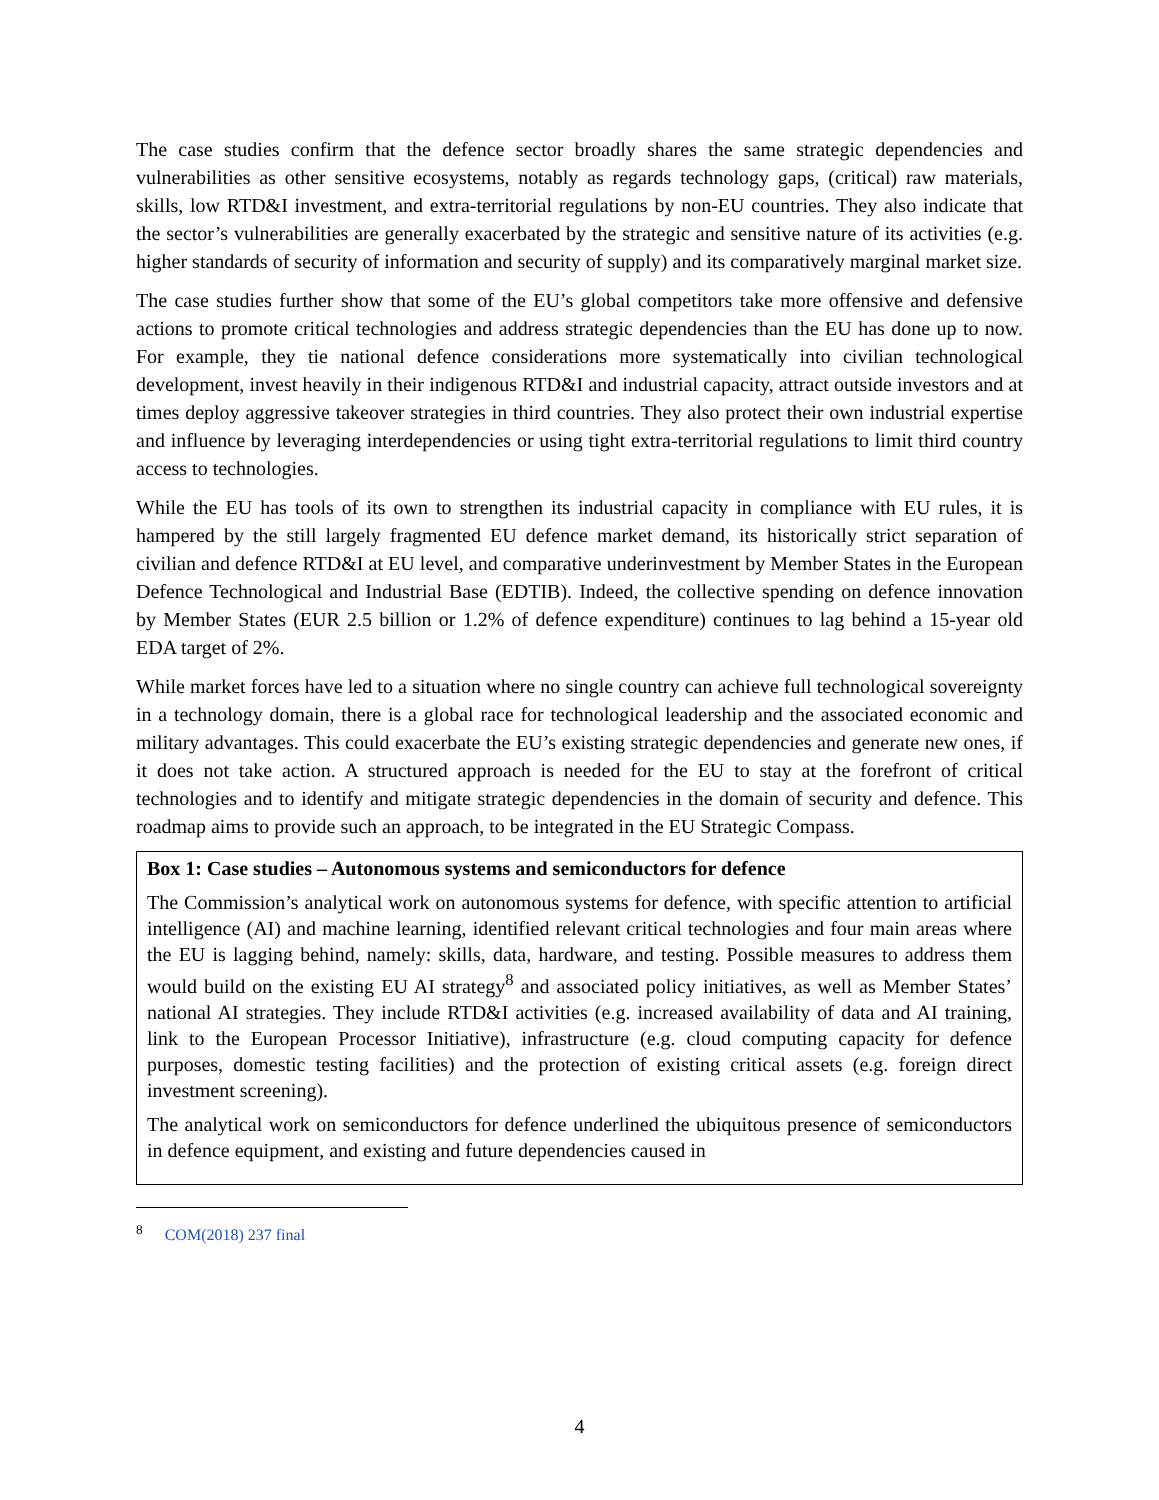The case studies confirm that the defence sector broadly shares the same strategic dependencies and vulnerabilities as other sensitive ecosystems, notably as regards technology gaps, (critical) raw materials, skills, low RTD&I investment, and extra-territorial regulations by non-EU countries. They also indicate that the sector’s vulnerabilities are generally exacerbated by the strategic and sensitive nature of its activities (e.g. higher standards of security of information and security of supply) and its comparatively marginal market size.
The case studies further show that some of the EU’s global competitors take more offensive and defensive actions to promote critical technologies and address strategic dependencies than the EU has done up to now. For example, they tie national defence considerations more systematically into civilian technological development, invest heavily in their indigenous RTD&I and industrial capacity, attract outside investors and at times deploy aggressive takeover strategies in third countries. They also protect their own industrial expertise and influence by leveraging interdependencies or using tight extra-territorial regulations to limit third country access to technologies.
While the EU has tools of its own to strengthen its industrial capacity in compliance with EU rules, it is hampered by the still largely fragmented EU defence market demand, its historically strict separation of civilian and defence RTD&I at EU level, and comparative underinvestment by Member States in the European Defence Technological and Industrial Base (EDTIB). Indeed, the collective spending on defence innovation by Member States (EUR 2.5 billion or 1.2% of defence expenditure) continues to lag behind a 15-year old EDA target of 2%.
While market forces have led to a situation where no single country can achieve full technological sovereignty in a technology domain, there is a global race for technological leadership and the associated economic and military advantages. This could exacerbate the EU’s existing strategic dependencies and generate new ones, if it does not take action. A structured approach is needed for the EU to stay at the forefront of critical technologies and to identify and mitigate strategic dependencies in the domain of security and defence. This roadmap aims to provide such an approach, to be integrated in the EU Strategic Compass.
Box 1: Case studies – Autonomous systems and semiconductors for defence
The Commission’s analytical work on autonomous systems for defence, with specific attention to artificial intelligence (AI) and machine learning, identified relevant critical technologies and four main areas where the EU is lagging behind, namely: skills, data, hardware, and testing. Possible measures to address them would build on the existing EU AI strategy<sup>8</sup> and associated policy initiatives, as well as Member States’ national AI strategies. They include RTD&I activities (e.g. increased availability of data and AI training, link to the European Processor Initiative), infrastructure (e.g. cloud computing capacity for defence purposes, domestic testing facilities) and the protection of existing critical assets (e.g. foreign direct investment screening).
The analytical work on semiconductors for defence underlined the ubiquitous presence of semiconductors in defence equipment, and existing and future dependencies caused in
<sup>8</sup> COM(2018) 237 final
4